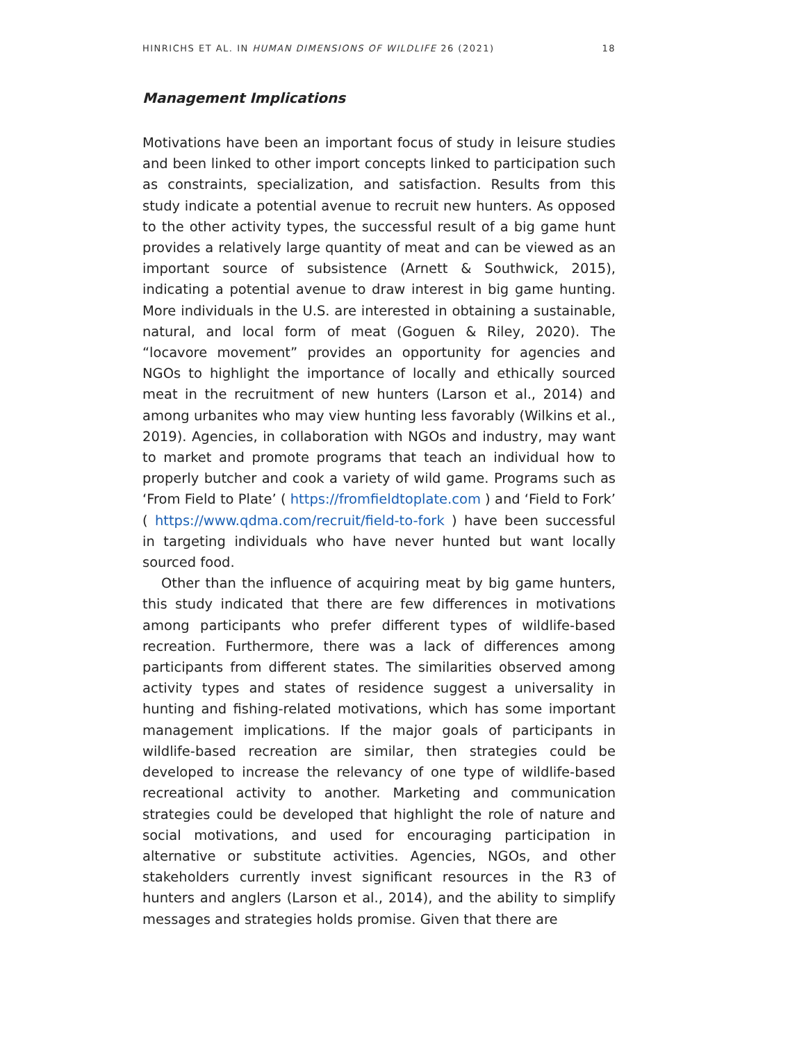HINRICHS ET AL. IN HUMAN DIMENSIONS OF WILDLIFE 26 (2021) 18
Management Implications
Motivations have been an important focus of study in leisure studies and been linked to other import concepts linked to participation such as constraints, specialization, and satisfaction. Results from this study indicate a potential avenue to recruit new hunters. As opposed to the other activity types, the successful result of a big game hunt provides a relatively large quantity of meat and can be viewed as an important source of subsistence (Arnett & Southwick, 2015), indicating a potential avenue to draw interest in big game hunting. More individuals in the U.S. are interested in obtaining a sustainable, natural, and local form of meat (Goguen & Riley, 2020). The “locavore movement” provides an opportunity for agencies and NGOs to highlight the importance of locally and ethically sourced meat in the recruitment of new hunters (Larson et al., 2014) and among urbanites who may view hunting less favorably (Wilkins et al., 2019). Agencies, in collaboration with NGOs and industry, may want to market and promote programs that teach an individual how to properly butcher and cook a variety of wild game. Programs such as ‘From Field to Plate’ ( https://fromfieldtoplate.com ) and ‘Field to Fork’ ( https://www.qdma.com/recruit/field-to-fork ) have been successful in targeting individuals who have never hunted but want locally sourced food.
Other than the influence of acquiring meat by big game hunters, this study indicated that there are few differences in motivations among participants who prefer different types of wildlife-based recreation. Furthermore, there was a lack of differences among participants from different states. The similarities observed among activity types and states of residence suggest a universality in hunting and fishing-related motivations, which has some important management implications. If the major goals of participants in wildlife-based recreation are similar, then strategies could be developed to increase the relevancy of one type of wildlife-based recreational activity to another. Marketing and communication strategies could be developed that highlight the role of nature and social motivations, and used for encouraging participation in alternative or substitute activities. Agencies, NGOs, and other stakeholders currently invest significant resources in the R3 of hunters and anglers (Larson et al., 2014), and the ability to simplify messages and strategies holds promise. Given that there are